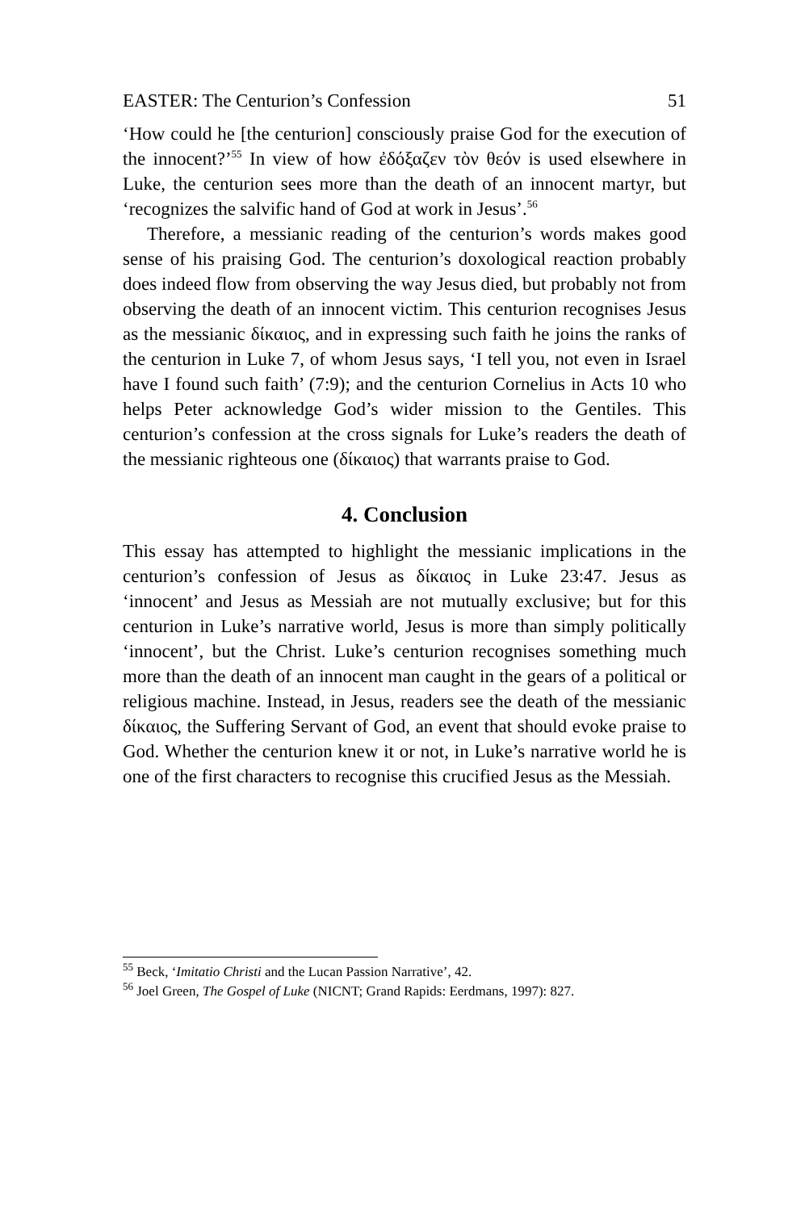EASTER: The Centurion’s Confession 51
‘How could he [the centurion] consciously praise God for the execution of the innocent?’<sup>55</sup> In view of how ἐδόξαζεν τὸν θεόν is used elsewhere in Luke, the centurion sees more than the death of an innocent martyr, but ‘recognizes the salvific hand of God at work in Jesus’.<sup>56</sup>
Therefore, a messianic reading of the centurion’s words makes good sense of his praising God. The centurion’s doxological reaction probably does indeed flow from observing the way Jesus died, but probably not from observing the death of an innocent victim. This centurion recognises Jesus as the messianic δίκαιος, and in expressing such faith he joins the ranks of the centurion in Luke 7, of whom Jesus says, ‘I tell you, not even in Israel have I found such faith’ (7:9); and the centurion Cornelius in Acts 10 who helps Peter acknowledge God’s wider mission to the Gentiles. This centurion’s confession at the cross signals for Luke’s readers the death of the messianic righteous one (δίκαιος) that warrants praise to God.
4. Conclusion
This essay has attempted to highlight the messianic implications in the centurion’s confession of Jesus as δίκαιος in Luke 23:47. Jesus as ‘innocent’ and Jesus as Messiah are not mutually exclusive; but for this centurion in Luke’s narrative world, Jesus is more than simply politically ‘innocent’, but the Christ. Luke’s centurion recognises something much more than the death of an innocent man caught in the gears of a political or religious machine. Instead, in Jesus, readers see the death of the messianic δίκαιος, the Suffering Servant of God, an event that should evoke praise to God. Whether the centurion knew it or not, in Luke’s narrative world he is one of the first characters to recognise this crucified Jesus as the Messiah.
<sup>55</sup> Beck, ‘Imitatio Christi and the Lucan Passion Narrative’, 42.
<sup>56</sup> Joel Green, The Gospel of Luke (NICNT; Grand Rapids: Eerdmans, 1997): 827.